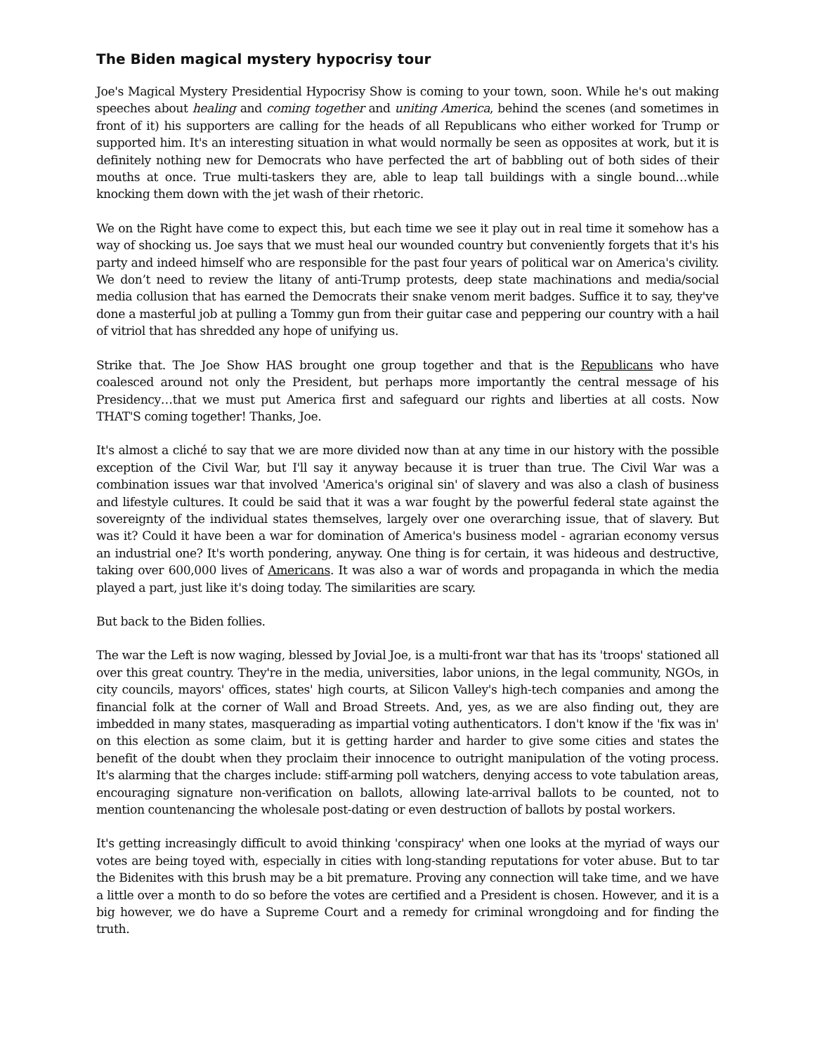The Biden magical mystery hypocrisy tour
Joe's Magical Mystery Presidential Hypocrisy Show is coming to your town, soon. While he's out making speeches about healing and coming together and uniting America, behind the scenes (and sometimes in front of it) his supporters are calling for the heads of all Republicans who either worked for Trump or supported him. It's an interesting situation in what would normally be seen as opposites at work, but it is definitely nothing new for Democrats who have perfected the art of babbling out of both sides of their mouths at once. True multi-taskers they are, able to leap tall buildings with a single bound…while knocking them down with the jet wash of their rhetoric.
We on the Right have come to expect this, but each time we see it play out in real time it somehow has a way of shocking us. Joe says that we must heal our wounded country but conveniently forgets that it's his party and indeed himself who are responsible for the past four years of political war on America's civility. We don’t need to review the litany of anti-Trump protests, deep state machinations and media/social media collusion that has earned the Democrats their snake venom merit badges. Suffice it to say, they've done a masterful job at pulling a Tommy gun from their guitar case and peppering our country with a hail of vitriol that has shredded any hope of unifying us.
Strike that. The Joe Show HAS brought one group together and that is the Republicans who have coalesced around not only the President, but perhaps more importantly the central message of his Presidency…that we must put America first and safeguard our rights and liberties at all costs. Now THAT'S coming together! Thanks, Joe.
It's almost a cliché to say that we are more divided now than at any time in our history with the possible exception of the Civil War, but I'll say it anyway because it is truer than true. The Civil War was a combination issues war that involved 'America's original sin' of slavery and was also a clash of business and lifestyle cultures. It could be said that it was a war fought by the powerful federal state against the sovereignty of the individual states themselves, largely over one overarching issue, that of slavery. But was it? Could it have been a war for domination of America's business model - agrarian economy versus an industrial one? It's worth pondering, anyway. One thing is for certain, it was hideous and destructive, taking over 600,000 lives of Americans. It was also a war of words and propaganda in which the media played a part, just like it's doing today. The similarities are scary.
But back to the Biden follies.
The war the Left is now waging, blessed by Jovial Joe, is a multi-front war that has its 'troops' stationed all over this great country. They're in the media, universities, labor unions, in the legal community, NGOs, in city councils, mayors' offices, states' high courts, at Silicon Valley's high-tech companies and among the financial folk at the corner of Wall and Broad Streets. And, yes, as we are also finding out, they are imbedded in many states, masquerading as impartial voting authenticators. I don't know if the 'fix was in' on this election as some claim, but it is getting harder and harder to give some cities and states the benefit of the doubt when they proclaim their innocence to outright manipulation of the voting process. It's alarming that the charges include: stiff-arming poll watchers, denying access to vote tabulation areas, encouraging signature non-verification on ballots, allowing late-arrival ballots to be counted, not to mention countenancing the wholesale post-dating or even destruction of ballots by postal workers.
It's getting increasingly difficult to avoid thinking 'conspiracy' when one looks at the myriad of ways our votes are being toyed with, especially in cities with long-standing reputations for voter abuse. But to tar the Bidenites with this brush may be a bit premature. Proving any connection will take time, and we have a little over a month to do so before the votes are certified and a President is chosen. However, and it is a big however, we do have a Supreme Court and a remedy for criminal wrongdoing and for finding the truth.